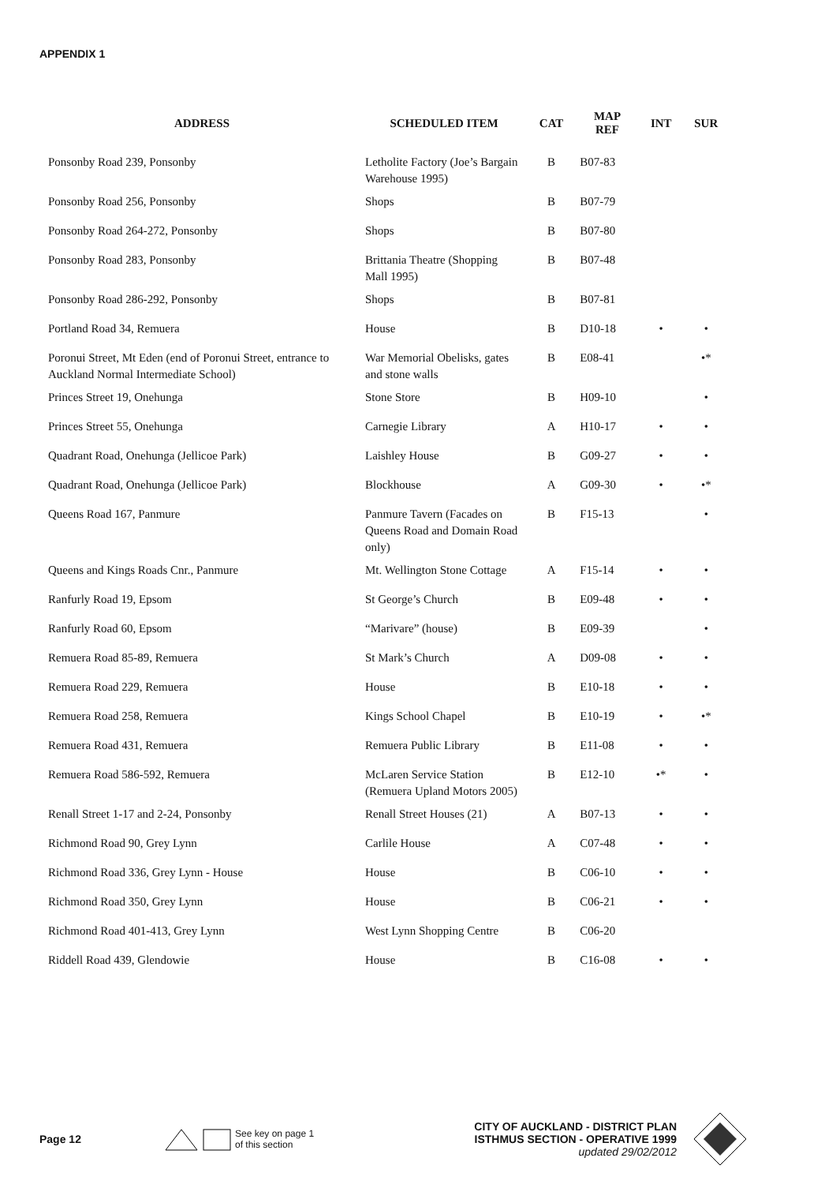APPENDIX 1
| ADDRESS | SCHEDULED ITEM | CAT | MAP REF | INT | SUR |
| --- | --- | --- | --- | --- | --- |
| Ponsonby Road 239, Ponsonby | Letholite Factory (Joe’s Bargain Warehouse 1995) | B | B07-83 | | |
| Ponsonby Road 256, Ponsonby | Shops | B | B07-79 | | |
| Ponsonby Road 264-272, Ponsonby | Shops | B | B07-80 | | |
| Ponsonby Road 283, Ponsonby | Brittania Theatre (Shopping Mall 1995) | B | B07-48 | | |
| Ponsonby Road 286-292, Ponsonby | Shops | B | B07-81 | | |
| Portland Road 34, Remuera | House | B | D10-18 | • | • |
| Poronui Street, Mt Eden (end of Poronui Street, entrance to Auckland Normal Intermediate School) | War Memorial Obelisks, gates and stone walls | B | E08-41 | | •* |
| Princes Street 19, Onehunga | Stone Store | B | H09-10 | | • |
| Princes Street 55, Onehunga | Carnegie Library | A | H10-17 | • | • |
| Quadrant Road, Onehunga (Jellicoe Park) | Laishley House | B | G09-27 | • | • |
| Quadrant Road, Onehunga (Jellicoe Park) | Blockhouse | A | G09-30 | • | •* |
| Queens Road 167, Panmure | Panmure Tavern (Facades on Queens Road and Domain Road only) | B | F15-13 | | • |
| Queens and Kings Roads Cnr., Panmure | Mt. Wellington Stone Cottage | A | F15-14 | • | • |
| Ranfurly Road 19, Epsom | St George’s Church | B | E09-48 | • | • |
| Ranfurly Road 60, Epsom | “Marivare” (house) | B | E09-39 | | • |
| Remuera Road 85-89, Remuera | St Mark’s Church | A | D09-08 | • | • |
| Remuera Road 229, Remuera | House | B | E10-18 | • | • |
| Remuera Road 258, Remuera | Kings School Chapel | B | E10-19 | • | •* |
| Remuera Road 431, Remuera | Remuera Public Library | B | E11-08 | • | • |
| Remuera Road 586-592, Remuera | McLaren Service Station (Remuera Upland Motors 2005) | B | E12-10 | •* | • |
| Renall Street 1-17 and 2-24, Ponsonby | Renall Street Houses (21) | A | B07-13 | • | • |
| Richmond Road 90, Grey Lynn | Carlile House | A | C07-48 | • | • |
| Richmond Road 336, Grey Lynn - House | House | B | C06-10 | • | • |
| Richmond Road 350, Grey Lynn | House | B | C06-21 | • | • |
| Richmond Road 401-413, Grey Lynn | West Lynn Shopping Centre | B | C06-20 | | |
| Riddell Road 439, Glendowie | House | B | C16-08 | • | • |
Page 12
See key on page 1
of this section
CITY OF AUCKLAND - DISTRICT PLAN
ISTHMUS SECTION - OPERATIVE 1999
updated 29/02/2012